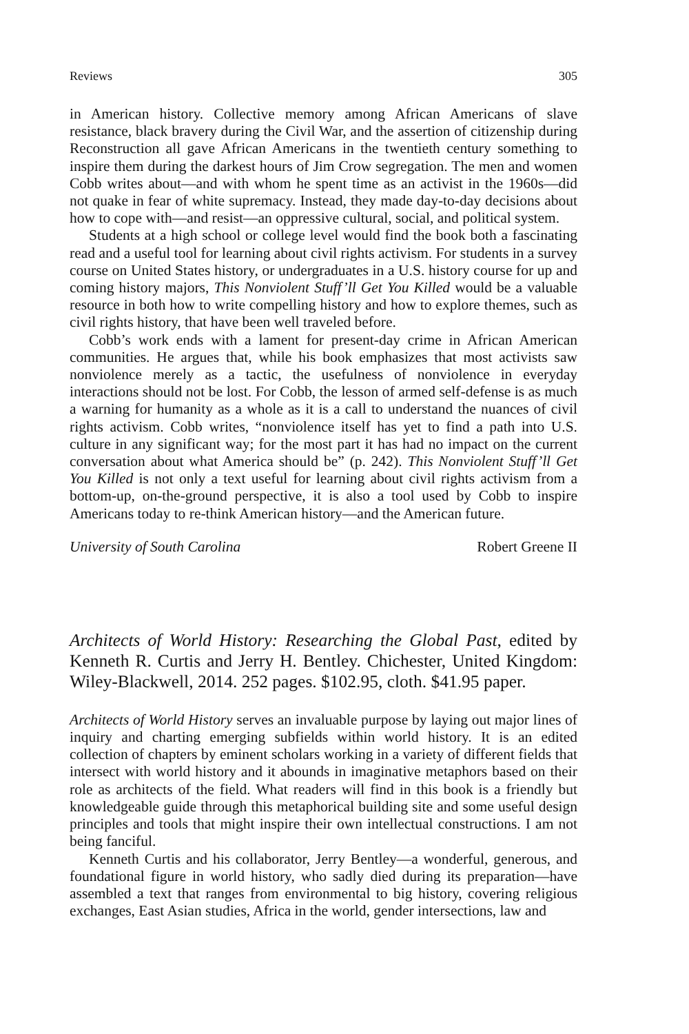Reviews 305
in American history. Collective memory among African Americans of slave resistance, black bravery during the Civil War, and the assertion of citizenship during Reconstruction all gave African Americans in the twentieth century something to inspire them during the darkest hours of Jim Crow segregation. The men and women Cobb writes about—and with whom he spent time as an activist in the 1960s—did not quake in fear of white supremacy. Instead, they made day-to-day decisions about how to cope with—and resist—an oppressive cultural, social, and political system.
Students at a high school or college level would find the book both a fascinating read and a useful tool for learning about civil rights activism. For students in a survey course on United States history, or undergraduates in a U.S. history course for up and coming history majors, This Nonviolent Stuff’ll Get You Killed would be a valuable resource in both how to write compelling history and how to explore themes, such as civil rights history, that have been well traveled before.
Cobb’s work ends with a lament for present-day crime in African American communities. He argues that, while his book emphasizes that most activists saw nonviolence merely as a tactic, the usefulness of nonviolence in everyday interactions should not be lost. For Cobb, the lesson of armed self-defense is as much a warning for humanity as a whole as it is a call to understand the nuances of civil rights activism. Cobb writes, “nonviolence itself has yet to find a path into U.S. culture in any significant way; for the most part it has had no impact on the current conversation about what America should be” (p. 242). This Nonviolent Stuff’ll Get You Killed is not only a text useful for learning about civil rights activism from a bottom-up, on-the-ground perspective, it is also a tool used by Cobb to inspire Americans today to re-think American history—and the American future.
University of South Carolina Robert Greene II
Architects of World History: Researching the Global Past, edited by Kenneth R. Curtis and Jerry H. Bentley. Chichester, United Kingdom: Wiley-Blackwell, 2014. 252 pages. $102.95, cloth. $41.95 paper.
Architects of World History serves an invaluable purpose by laying out major lines of inquiry and charting emerging subfields within world history. It is an edited collection of chapters by eminent scholars working in a variety of different fields that intersect with world history and it abounds in imaginative metaphors based on their role as architects of the field. What readers will find in this book is a friendly but knowledgeable guide through this metaphorical building site and some useful design principles and tools that might inspire their own intellectual constructions. I am not being fanciful.
Kenneth Curtis and his collaborator, Jerry Bentley—a wonderful, generous, and foundational figure in world history, who sadly died during its preparation—have assembled a text that ranges from environmental to big history, covering religious exchanges, East Asian studies, Africa in the world, gender intersections, law and